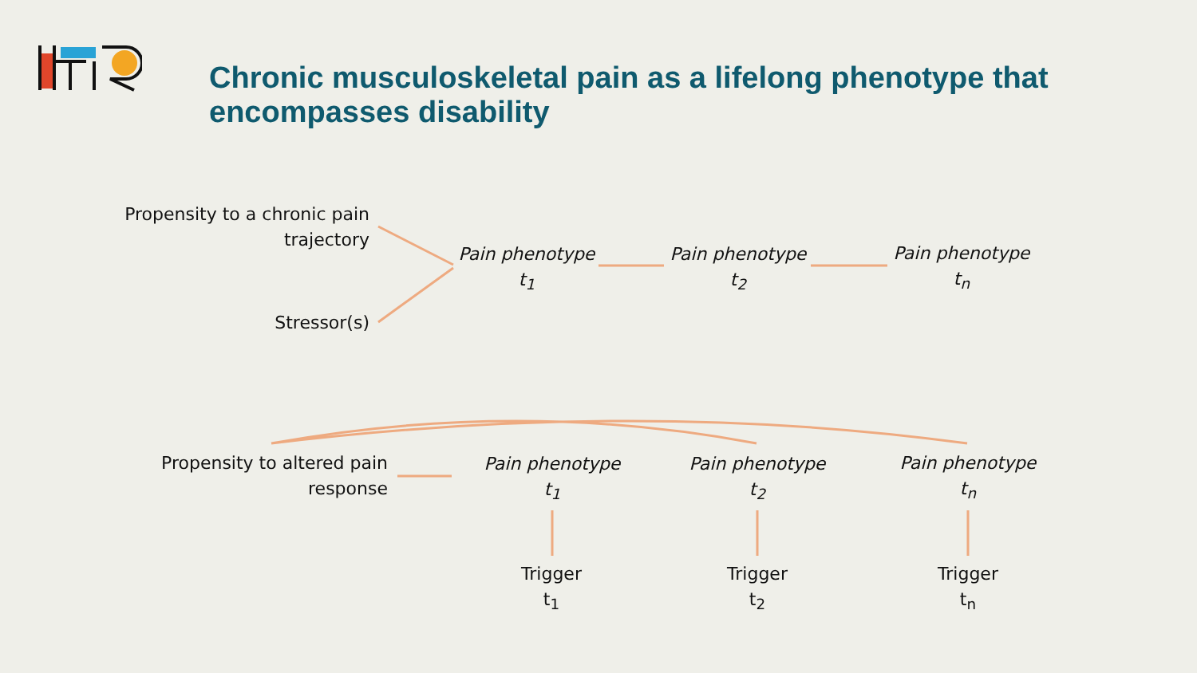Chronic musculoskeletal pain as a lifelong phenotype that encompasses disability
Propensity to a chronic pain trajectory
Stressor(s)
Pain phenotype
t<sub>1</sub>
Pain phenotype
t<sub>2</sub>
Pain phenotype
t<sub>n</sub>
Propensity to altered pain response
Pain phenotype
t<sub>1</sub>
Pain phenotype
t<sub>2</sub>
Pain phenotype
t<sub>n</sub>
Trigger
t<sub>1</sub>
Trigger
t<sub>2</sub>
Trigger
t<sub>n</sub>